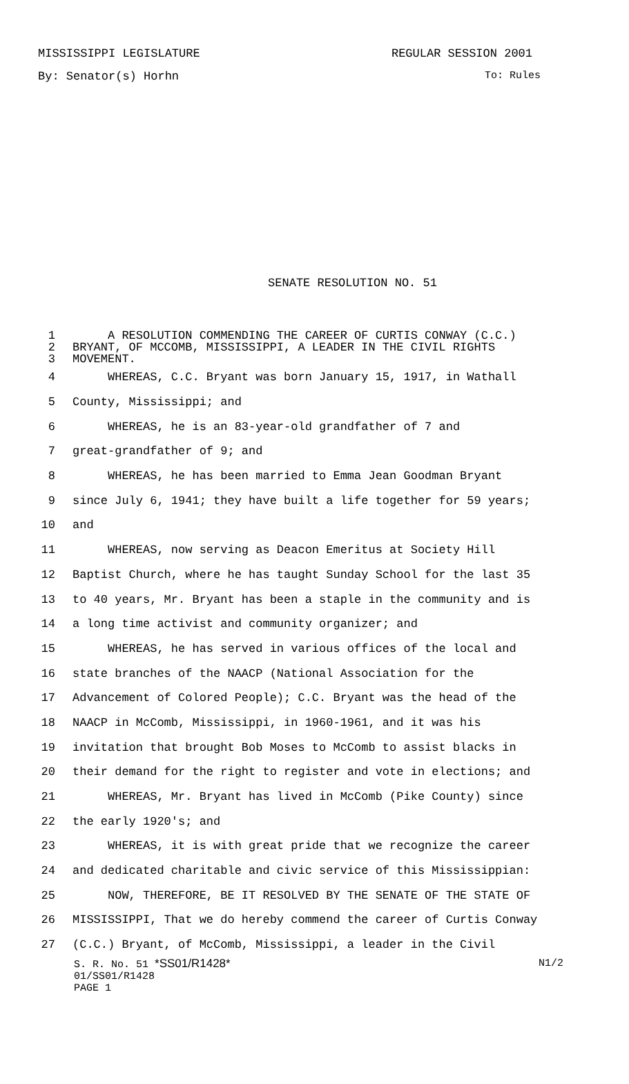MISSISSIPPI LEGISLATURE REGULAR SESSION 2001
By: Senator(s) Horhn To: Rules
SENATE RESOLUTION NO. 51
1 A RESOLUTION COMMENDING THE CAREER OF CURTIS CONWAY (C.C.)
2 BRYANT, OF MCCOMB, MISSISSIPPI, A LEADER IN THE CIVIL RIGHTS
3 MOVEMENT.
4 WHEREAS, C.C. Bryant was born January 15, 1917, in Wathall
5 County, Mississippi; and
6 WHEREAS, he is an 83-year-old grandfather of 7 and
7 great-grandfather of 9; and
8 WHEREAS, he has been married to Emma Jean Goodman Bryant
9 since July 6, 1941; they have built a life together for 59 years;
10 and
11 WHEREAS, now serving as Deacon Emeritus at Society Hill
12 Baptist Church, where he has taught Sunday School for the last 35
13 to 40 years, Mr. Bryant has been a staple in the community and is
14 a long time activist and community organizer; and
15 WHEREAS, he has served in various offices of the local and
16 state branches of the NAACP (National Association for the
17 Advancement of Colored People); C.C. Bryant was the head of the
18 NAACP in McComb, Mississippi, in 1960-1961, and it was his
19 invitation that brought Bob Moses to McComb to assist blacks in
20 their demand for the right to register and vote in elections; and
21 WHEREAS, Mr. Bryant has lived in McComb (Pike County) since
22 the early 1920's; and
23 WHEREAS, it is with great pride that we recognize the career
24 and dedicated charitable and civic service of this Mississippian:
25 NOW, THEREFORE, BE IT RESOLVED BY THE SENATE OF THE STATE OF
26 MISSISSIPPI, That we do hereby commend the career of Curtis Conway
27 (C.C.) Bryant, of McComb, Mississippi, a leader in the Civil
S. R. No. 51 *SS01/R1428* N1/2
01/SS01/R1428
PAGE 1